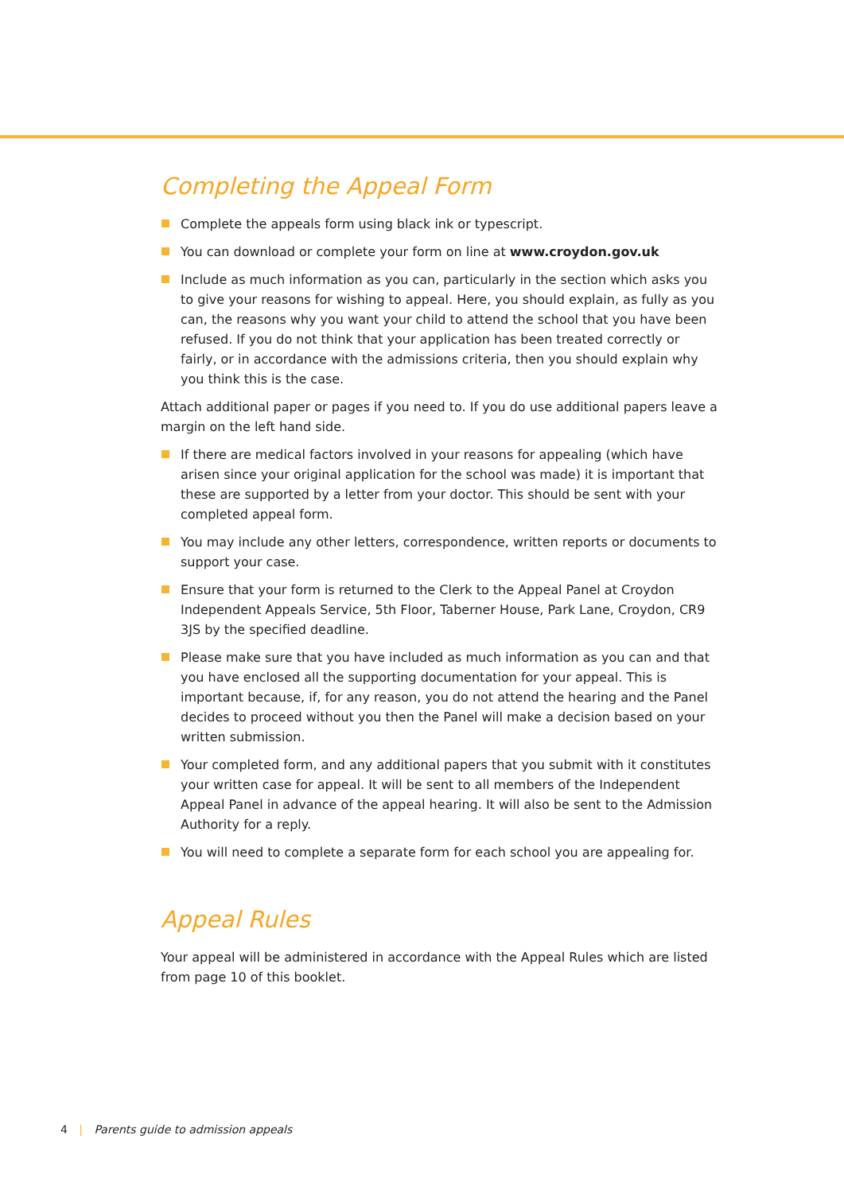Completing the Appeal Form
Complete the appeals form using black ink or typescript.
You can download or complete your form on line at www.croydon.gov.uk
Include as much information as you can, particularly in the section which asks you to give your reasons for wishing to appeal. Here, you should explain, as fully as you can, the reasons why you want your child to attend the school that you have been refused. If you do not think that your application has been treated correctly or fairly, or in accordance with the admissions criteria, then you should explain why you think this is the case.
Attach additional paper or pages if you need to. If you do use additional papers leave a margin on the left hand side.
If there are medical factors involved in your reasons for appealing (which have arisen since your original application for the school was made) it is important that these are supported by a letter from your doctor. This should be sent with your completed appeal form.
You may include any other letters, correspondence, written reports or documents to support your case.
Ensure that your form is returned to the Clerk to the Appeal Panel at Croydon Independent Appeals Service, 5th Floor, Taberner House, Park Lane, Croydon, CR9 3JS by the specified deadline.
Please make sure that you have included as much information as you can and that you have enclosed all the supporting documentation for your appeal. This is important because, if, for any reason, you do not attend the hearing and the Panel decides to proceed without you then the Panel will make a decision based on your written submission.
Your completed form, and any additional papers that you submit with it constitutes your written case for appeal. It will be sent to all members of the Independent Appeal Panel in advance of the appeal hearing. It will also be sent to the Admission Authority for a reply.
You will need to complete a separate form for each school you are appealing for.
Appeal Rules
Your appeal will be administered in accordance with the Appeal Rules which are listed from page 10 of this booklet.
4 | Parents guide to admission appeals